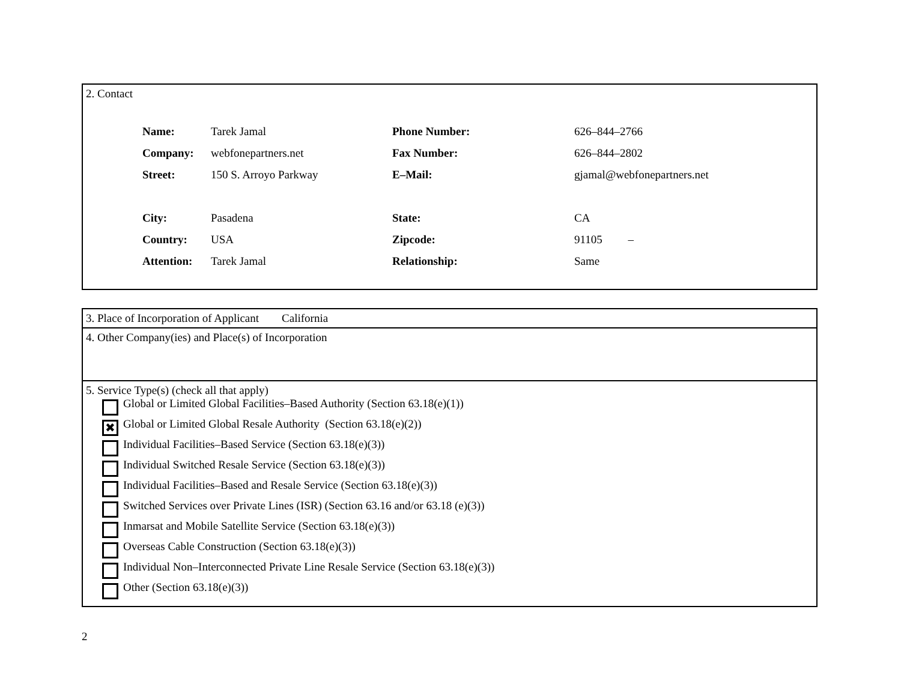2. Contact
| Name: | Tarek Jamal | Phone Number: | 626–844–2766 |
| Company: | webfonepartners.net | Fax Number: | 626–844–2802 |
| Street: | 150 S. Arroyo Parkway | E–Mail: | gjamal@webfonepartners.net |
| City: | Pasadena | State: | CA |
| Country: | USA | Zipcode: | 91105 – |
| Attention: | Tarek Jamal | Relationship: | Same |
3. Place of Incorporation of Applicant California
4. Other Company(ies) and Place(s) of Incorporation
5. Service Type(s) (check all that apply)
Global or Limited Global Facilities–Based Authority (Section 63.18(e)(1))
✖
Global or Limited Global Resale Authority (Section 63.18(e)(2))
Individual Facilities–Based Service (Section 63.18(e)(3))
Individual Switched Resale Service (Section 63.18(e)(3))
Individual Facilities–Based and Resale Service (Section 63.18(e)(3))
Switched Services over Private Lines (ISR) (Section 63.16 and/or 63.18 (e)(3))
Inmarsat and Mobile Satellite Service (Section 63.18(e)(3))
Overseas Cable Construction (Section 63.18(e)(3))
Individual Non–Interconnected Private Line Resale Service (Section 63.18(e)(3))
Other (Section 63.18(e)(3))
2